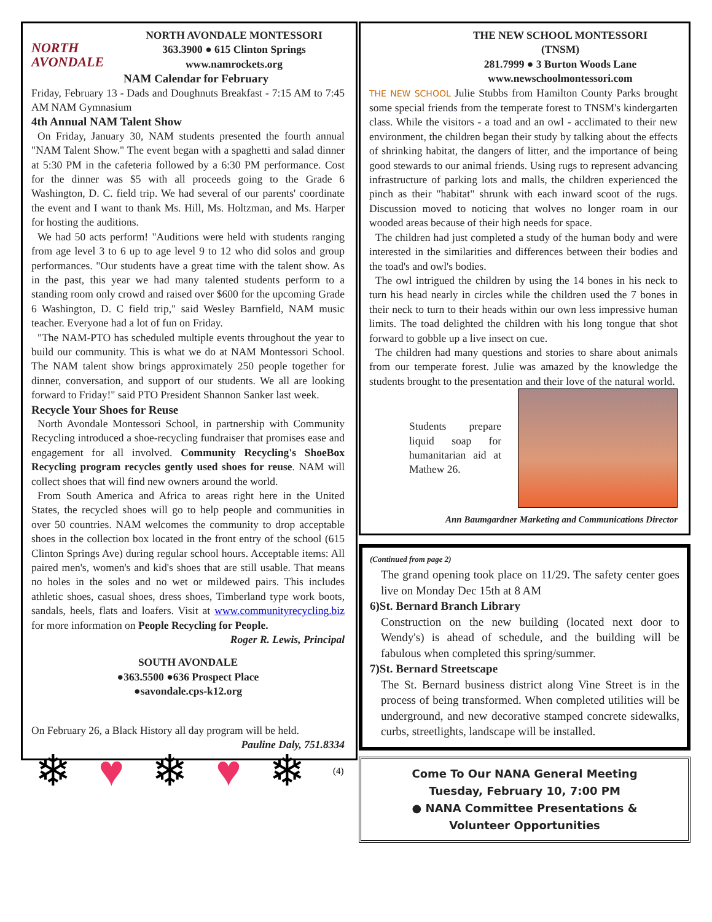NORTH AVONDALE
NORTH AVONDALE MONTESSORI
363.3900 ● 615 Clinton Springs
www.namrockets.org
NAM Calendar for February
Friday, February 13 - Dads and Doughnuts Breakfast - 7:15 AM to 7:45 AM NAM Gymnasium
4th Annual NAM Talent Show
On Friday, January 30, NAM students presented the fourth annual "NAM Talent Show." The event began with a spaghetti and salad dinner at 5:30 PM in the cafeteria followed by a 6:30 PM performance. Cost for the dinner was $5 with all proceeds going to the Grade 6 Washington, D. C. field trip. We had several of our parents' coordinate the event and I want to thank Ms. Hill, Ms. Holtzman, and Ms. Harper for hosting the auditions.
We had 50 acts perform! "Auditions were held with students ranging from age level 3 to 6 up to age level 9 to 12 who did solos and group performances. "Our students have a great time with the talent show. As in the past, this year we had many talented students perform to a standing room only crowd and raised over $600 for the upcoming Grade 6 Washington, D. C field trip," said Wesley Barnfield, NAM music teacher. Everyone had a lot of fun on Friday.
"The NAM-PTO has scheduled multiple events throughout the year to build our community. This is what we do at NAM Montessori School. The NAM talent show brings approximately 250 people together for dinner, conversation, and support of our students. We all are looking forward to Friday!" said PTO President Shannon Sanker last week.
Recycle Your Shoes for Reuse
North Avondale Montessori School, in partnership with Community Recycling introduced a shoe-recycling fundraiser that promises ease and engagement for all involved. Community Recycling's ShoeBox Recycling program recycles gently used shoes for reuse. NAM will collect shoes that will find new owners around the world.
From South America and Africa to areas right here in the United States, the recycled shoes will go to help people and communities in over 50 countries. NAM welcomes the community to drop acceptable shoes in the collection box located in the front entry of the school (615 Clinton Springs Ave) during regular school hours. Acceptable items: All paired men's, women's and kid's shoes that are still usable. That means no holes in the soles and no wet or mildewed pairs. This includes athletic shoes, casual shoes, dress shoes, Timberland type work boots, sandals, heels, flats and loafers. Visit at www.communityrecycling.biz for more information on People Recycling for People.
Roger R. Lewis, Principal
SOUTH AVONDALE
●363.5500 ●636 Prospect Place
●savondale.cps-k12.org
On February 26, a Black History all day program will be held.
Pauline Daly, 751.8334
❄ ♥ ❄ ♥ ❄ (4)
THE NEW SCHOOL MONTESSORI
(TNSM)
281.7999 ● 3 Burton Woods Lane
www.newschoolmontessori.com
THE NEW SCHOOL Julie Stubbs from Hamilton County Parks brought some special friends from the temperate forest to TNSM's kindergarten class. While the visitors - a toad and an owl - acclimated to their new environment, the children began their study by talking about the effects of shrinking habitat, the dangers of litter, and the importance of being good stewards to our animal friends. Using rugs to represent advancing infrastructure of parking lots and malls, the children experienced the pinch as their "habitat" shrunk with each inward scoot of the rugs. Discussion moved to noticing that wolves no longer roam in our wooded areas because of their high needs for space.
The children had just completed a study of the human body and were interested in the similarities and differences between their bodies and the toad's and owl's bodies.
The owl intrigued the children by using the 14 bones in his neck to turn his head nearly in circles while the children used the 7 bones in their neck to turn to their heads within our own less impressive human limits. The toad delighted the children with his long tongue that shot forward to gobble up a live insect on cue.
The children had many questions and stories to share about animals from our temperate forest. Julie was amazed by the knowledge the students brought to the presentation and their love of the natural world.
Students prepare liquid soap for humanitarian aid at Mathew 26.
Ann Baumgardner Marketing and Communications Director
(Continued from page 2)
The grand opening took place on 11/29. The safety center goes live on Monday Dec 15th at 8 AM
6)St. Bernard Branch Library
Construction on the new building (located next door to Wendy's) is ahead of schedule, and the building will be fabulous when completed this spring/summer.
7)St. Bernard Streetscape
The St. Bernard business district along Vine Street is in the process of being transformed. When completed utilities will be underground, and new decorative stamped concrete sidewalks, curbs, streetlights, landscape will be installed.
Come To Our NANA General Meeting
Tuesday, February 10, 7:00 PM
● NANA Committee Presentations &
Volunteer Opportunities